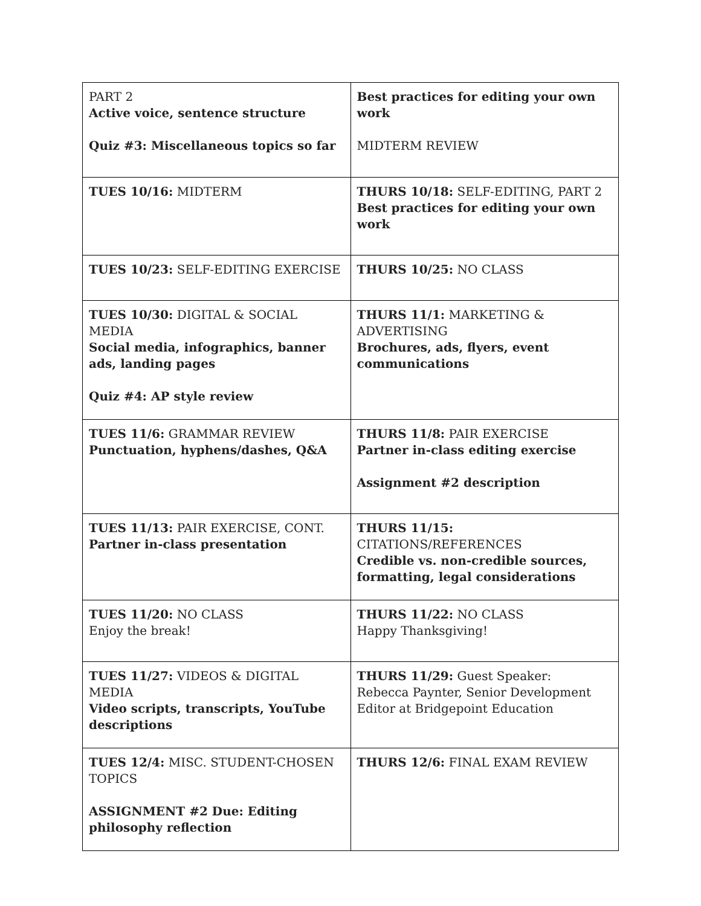| PART 2 Active voice, sentence structure Quiz #3: Miscellaneous topics so far | Best practices for editing your own work MIDTERM REVIEW |
| TUES 10/16: MIDTERM | THURS 10/18: SELF-EDITING, PART 2 Best practices for editing your own work |
| TUES 10/23: SELF-EDITING EXERCISE | THURS 10/25: NO CLASS |
| TUES 10/30: DIGITAL & SOCIAL MEDIA Social media, infographics, banner ads, landing pages Quiz #4: AP style review | THURS 11/1: MARKETING & ADVERTISING Brochures, ads, flyers, event communications |
| TUES 11/6: GRAMMAR REVIEW Punctuation, hyphens/dashes, Q&A | THURS 11/8: PAIR EXERCISE Partner in-class editing exercise Assignment #2 description |
| TUES 11/13: PAIR EXERCISE, CONT. Partner in-class presentation | THURS 11/15: CITATIONS/REFERENCES Credible vs. non-credible sources, formatting, legal considerations |
| TUES 11/20: NO CLASS Enjoy the break! | THURS 11/22: NO CLASS Happy Thanksgiving! |
| TUES 11/27: VIDEOS & DIGITAL MEDIA Video scripts, transcripts, YouTube descriptions | THURS 11/29: Guest Speaker: Rebecca Paynter, Senior Development Editor at Bridgepoint Education |
| TUES 12/4: MISC. STUDENT-CHOSEN TOPICS ASSIGNMENT #2 Due: Editing philosophy reflection | THURS 12/6: FINAL EXAM REVIEW |